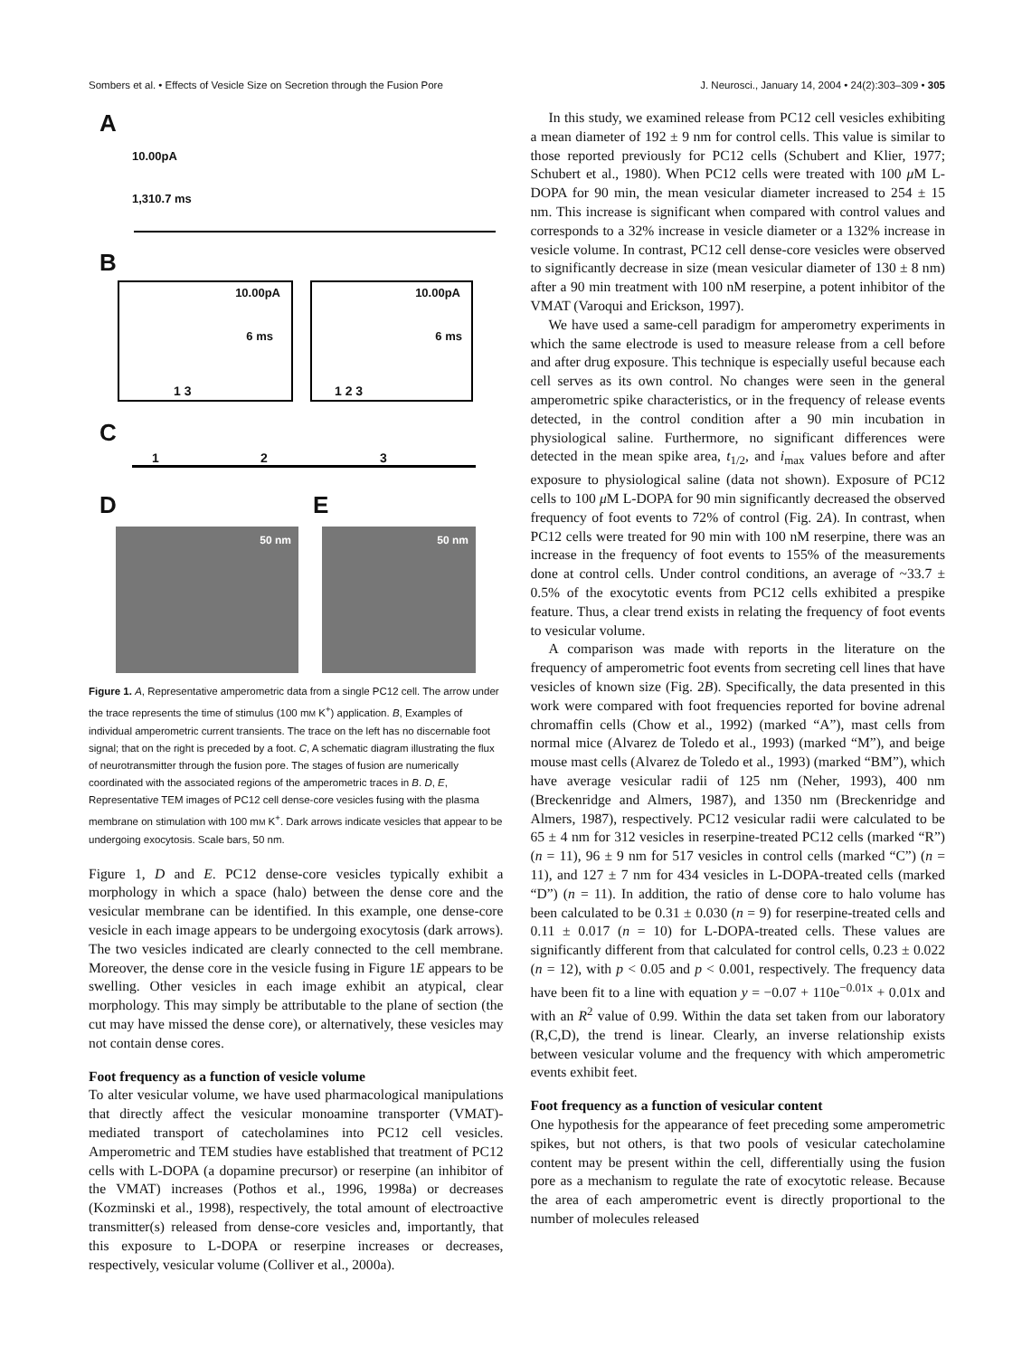Sombers et al. • Effects of Vesicle Size on Secretion through the Fusion Pore J. Neurosci., January 14, 2004 • 24(2):303–309 • 305
A
10.00pA
1,310.7 ms
B
10.00pA
6 ms
1 3
10.00pA
6 ms
1 2 3
C
1 2 3
D E
50 nm 50 nm
Figure 1. A, Representative amperometric data from a single PC12 cell. The arrow under the trace represents the time of stimulus (100 mM K<sup>+</sup>) application. B, Examples of individual amperometric current transients. The trace on the left has no discernable foot signal; that on the right is preceded by a foot. C, A schematic diagram illustrating the flux of neurotransmitter through the fusion pore. The stages of fusion are numerically coordinated with the associated regions of the amperometric traces in B. D, E, Representative TEM images of PC12 cell dense-core vesicles fusing with the plasma membrane on stimulation with 100 mM K<sup>+</sup>. Dark arrows indicate vesicles that appear to be undergoing exocytosis. Scale bars, 50 nm.
Figure 1, D and E. PC12 dense-core vesicles typically exhibit a morphology in which a space (halo) between the dense core and the vesicular membrane can be identified. In this example, one dense-core vesicle in each image appears to be undergoing exocytosis (dark arrows). The two vesicles indicated are clearly connected to the cell membrane. Moreover, the dense core in the vesicle fusing in Figure 1E appears to be swelling. Other vesicles in each image exhibit an atypical, clear morphology. This may simply be attributable to the plane of section (the cut may have missed the dense core), or alternatively, these vesicles may not contain dense cores.
Foot frequency as a function of vesicle volume
To alter vesicular volume, we have used pharmacological manipulations that directly affect the vesicular monoamine transporter (VMAT)-mediated transport of catecholamines into PC12 cell vesicles. Amperometric and TEM studies have established that treatment of PC12 cells with L-DOPA (a dopamine precursor) or reserpine (an inhibitor of the VMAT) increases (Pothos et al., 1996, 1998a) or decreases (Kozminski et al., 1998), respectively, the total amount of electroactive transmitter(s) released from dense-core vesicles and, importantly, that this exposure to L-DOPA or reserpine increases or decreases, respectively, vesicular volume (Colliver et al., 2000a).
In this study, we examined release from PC12 cell vesicles exhibiting a mean diameter of 192 ± 9 nm for control cells. This value is similar to those reported previously for PC12 cells (Schubert and Klier, 1977; Schubert et al., 1980). When PC12 cells were treated with 100 μ M L-DOPA for 90 min, the mean vesicular diameter increased to 254 ± 15 nm. This increase is significant when compared with control values and corresponds to a 32% increase in vesicle diameter or a 132% increase in vesicle volume. In contrast, PC12 cell dense-core vesicles were observed to significantly decrease in size (mean vesicular diameter of 130 ± 8 nm) after a 90 min treatment with 100 nM reserpine, a potent inhibitor of the VMAT (Varoqui and Erickson, 1997).
We have used a same-cell paradigm for amperometry experiments in which the same electrode is used to measure release from a cell before and after drug exposure. This technique is especially useful because each cell serves as its own control. No changes were seen in the general amperometric spike characteristics, or in the frequency of release events detected, in the control condition after a 90 min incubation in physiological saline. Furthermore, no significant differences were detected in the mean spike area, t<sub>1/2</sub>, and i<sub>max</sub> values before and after exposure to physiological saline (data not shown). Exposure of PC12 cells to 100 μ M L-DOPA for 90 min significantly decreased the observed frequency of foot events to 72% of control (Fig. 2A). In contrast, when PC12 cells were treated for 90 min with 100 nM reserpine, there was an increase in the frequency of foot events to 155% of the measurements done at control cells. Under control conditions, an average of ~33.7 ± 0.5% of the exocytotic events from PC12 cells exhibited a prespike feature. Thus, a clear trend exists in relating the frequency of foot events to vesicular volume.
A comparison was made with reports in the literature on the frequency of amperometric foot events from secreting cell lines that have vesicles of known size (Fig. 2B). Specifically, the data presented in this work were compared with foot frequencies reported for bovine adrenal chromaffin cells (Chow et al., 1992) (marked “A”), mast cells from normal mice (Alvarez de Toledo et al., 1993) (marked “M”), and beige mouse mast cells (Alvarez de Toledo et al., 1993) (marked “BM”), which have average vesicular radii of 125 nm (Neher, 1993), 400 nm (Breckenridge and Almers, 1987), and 1350 nm (Breckenridge and Almers, 1987), respectively. PC12 vesicular radii were calculated to be 65 ± 4 nm for 312 vesicles in reserpine-treated PC12 cells (marked “R”) (n = 11), 96 ± 9 nm for 517 vesicles in control cells (marked “C”) (n = 11), and 127 ± 7 nm for 434 vesicles in L-DOPA-treated cells (marked “D”) (n = 11). In addition, the ratio of dense core to halo volume has been calculated to be 0.31 ± 0.030 (n = 9) for reserpine-treated cells and 0.11 ± 0.017 (n = 10) for L-DOPA-treated cells. These values are significantly different from that calculated for control cells, 0.23 ± 0.022 (n = 12), with p < 0.05 and p < 0.001, respectively. The frequency data have been fit to a line with equation y = −0.07 + 110e<sup>−0.01x</sup> + 0.01x and with an R<sup>2</sup> value of 0.99. Within the data set taken from our laboratory (R,C,D), the trend is linear. Clearly, an inverse relationship exists between vesicular volume and the frequency with which amperometric events exhibit feet.
Foot frequency as a function of vesicular content
One hypothesis for the appearance of feet preceding some amperometric spikes, but not others, is that two pools of vesicular catecholamine content may be present within the cell, differentially using the fusion pore as a mechanism to regulate the rate of exocytotic release. Because the area of each amperometric event is directly proportional to the number of molecules released